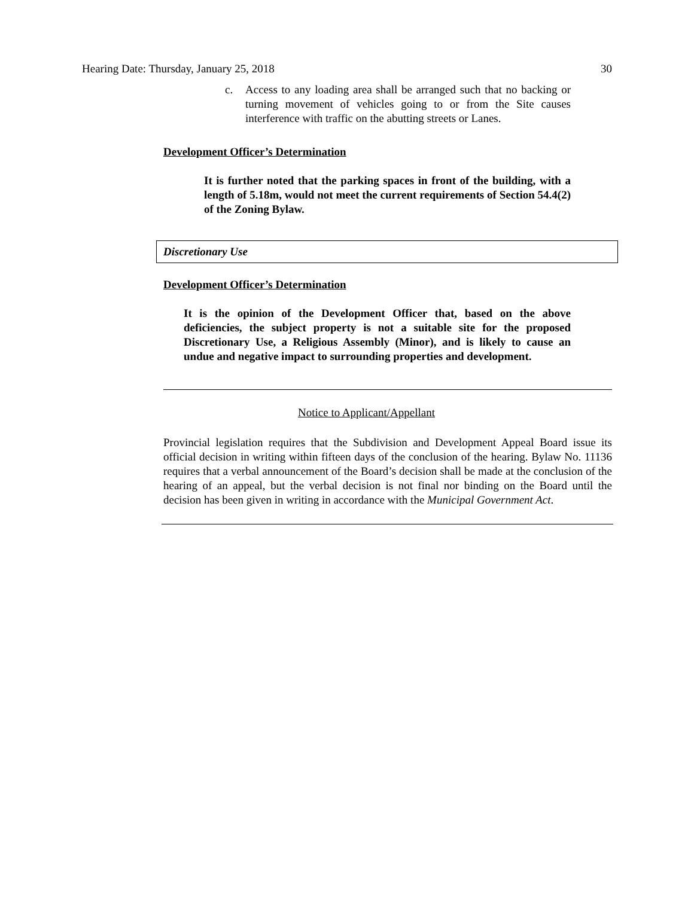Hearing Date: Thursday, January 25, 2018 30
c. Access to any loading area shall be arranged such that no backing or turning movement of vehicles going to or from the Site causes interference with traffic on the abutting streets or Lanes.
Development Officer’s Determination
It is further noted that the parking spaces in front of the building, with a length of 5.18m, would not meet the current requirements of Section 54.4(2) of the Zoning Bylaw.
Discretionary Use
Development Officer’s Determination
It is the opinion of the Development Officer that, based on the above deficiencies, the subject property is not a suitable site for the proposed Discretionary Use, a Religious Assembly (Minor), and is likely to cause an undue and negative impact to surrounding properties and development.
Notice to Applicant/Appellant
Provincial legislation requires that the Subdivision and Development Appeal Board issue its official decision in writing within fifteen days of the conclusion of the hearing. Bylaw No. 11136 requires that a verbal announcement of the Board’s decision shall be made at the conclusion of the hearing of an appeal, but the verbal decision is not final nor binding on the Board until the decision has been given in writing in accordance with the Municipal Government Act.